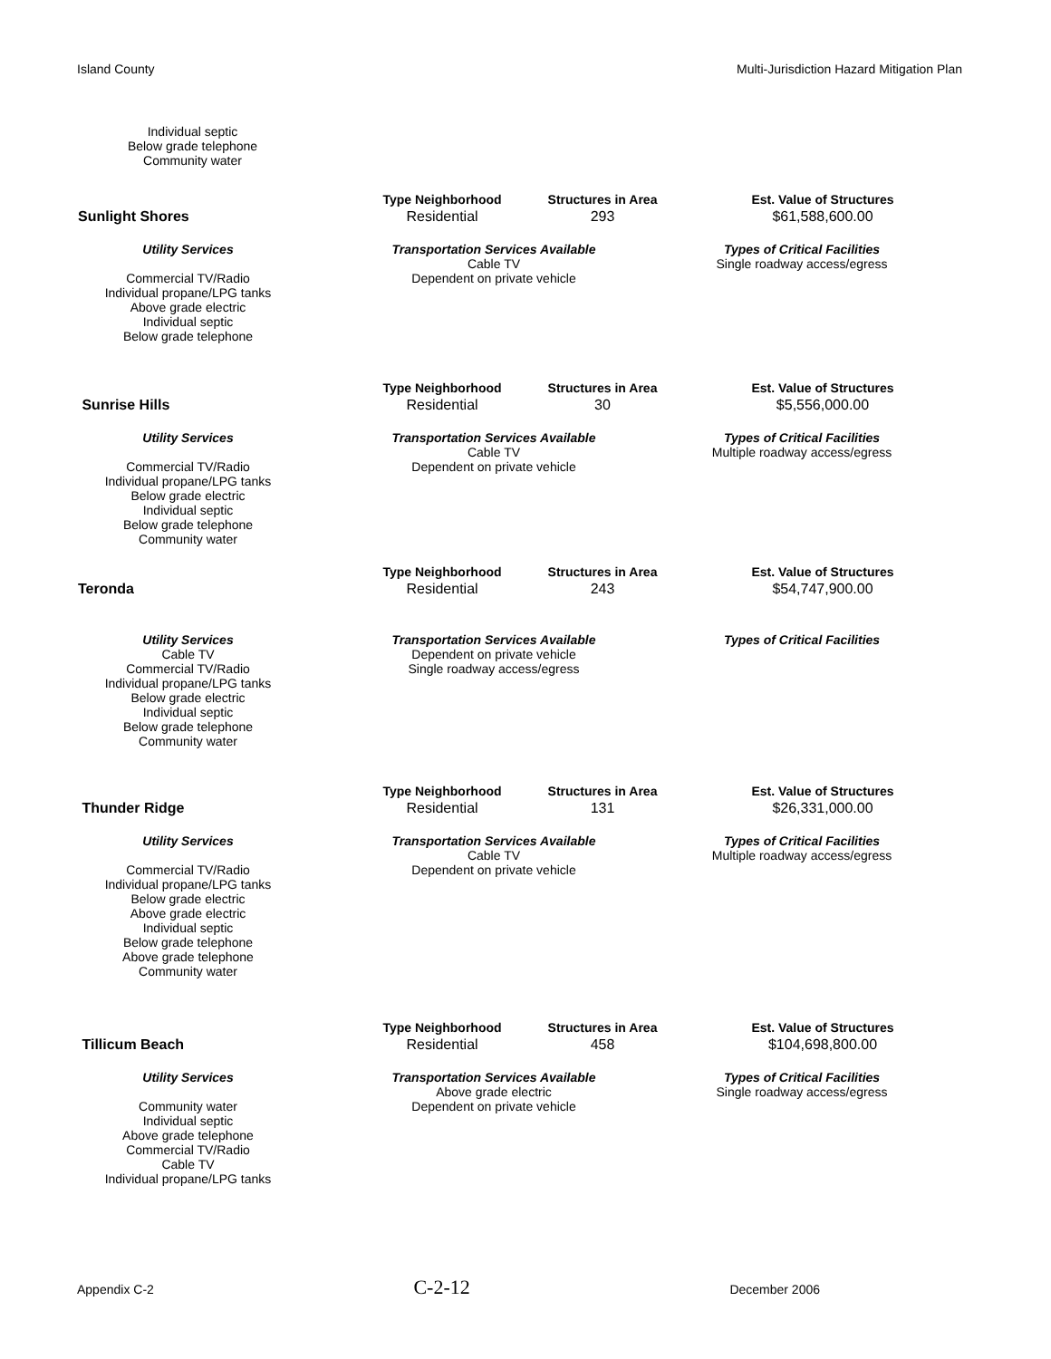Island County Multi-Jurisdiction Hazard Mitigation Plan
Individual septic
Below grade telephone
Community water
| | Type Neighborhood | Structures in Area | Est. Value of Structures |
| Sunlight Shores | Residential | 293 | $61,588,600.00 |
Utility Services
Commercial TV/Radio
Individual propane/LPG tanks
Above grade electric
Individual septic
Below grade telephone
Transportation Services Available
Cable TV
Dependent on private vehicle
Types of Critical Facilities
Single roadway access/egress
| | Type Neighborhood | Structures in Area | Est. Value of Structures |
| Sunrise Hills | Residential | 30 | $5,556,000.00 |
Utility Services
Commercial TV/Radio
Individual propane/LPG tanks
Below grade electric
Individual septic
Below grade telephone
Community water
Transportation Services Available
Cable TV
Dependent on private vehicle
Types of Critical Facilities
Multiple roadway access/egress
| | Type Neighborhood | Structures in Area | Est. Value of Structures |
| Teronda | Residential | 243 | $54,747,900.00 |
Utility Services
Cable TV
Commercial TV/Radio
Individual propane/LPG tanks
Below grade electric
Individual septic
Below grade telephone
Community water
Transportation Services Available
Dependent on private vehicle
Single roadway access/egress
Types of Critical Facilities
| | Type Neighborhood | Structures in Area | Est. Value of Structures |
| Thunder Ridge | Residential | 131 | $26,331,000.00 |
Utility Services
Commercial TV/Radio
Individual propane/LPG tanks
Below grade electric
Above grade electric
Individual septic
Below grade telephone
Above grade telephone
Community water
Transportation Services Available
Cable TV
Dependent on private vehicle
Types of Critical Facilities
Multiple roadway access/egress
| | Type Neighborhood | Structures in Area | Est. Value of Structures |
| Tillicum Beach | Residential | 458 | $104,698,800.00 |
Utility Services
Community water
Individual septic
Above grade telephone
Commercial TV/Radio
Cable TV
Individual propane/LPG tanks
Transportation Services Available
Above grade electric
Dependent on private vehicle
Types of Critical Facilities
Single roadway access/egress
Appendix C-2 C-2-12 December 2006